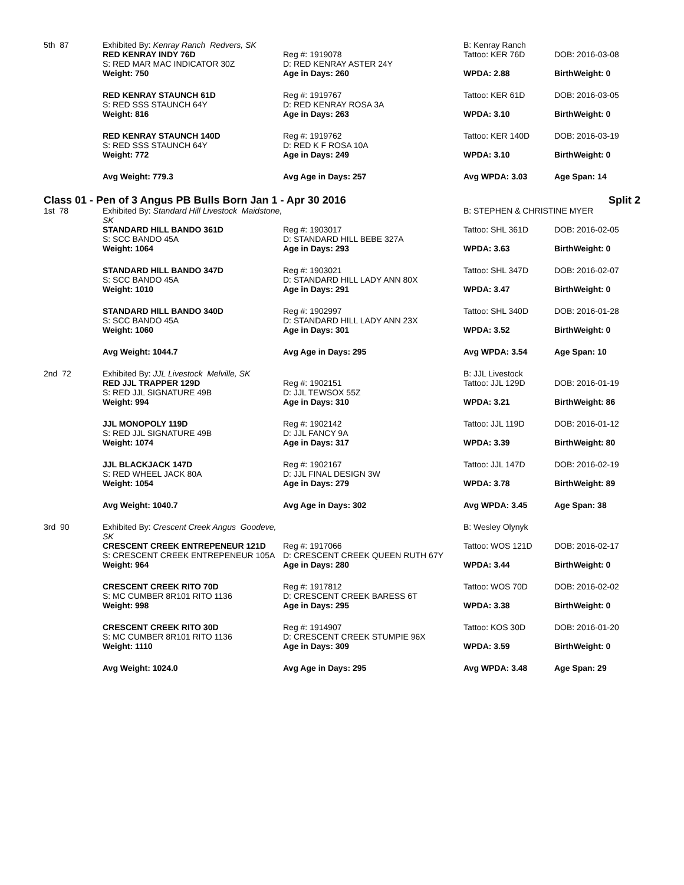| 5th 87 | Exhibited By: Kenray Ranch Redvers, SK | | B: Kenray Ranch | |
| | RED KENRAY INDY 76D | Reg #: 1919078 | Tattoo: KER 76D | DOB: 2016-03-08 |
| | S: RED MAR MAC INDICATOR 30Z | D: RED KENRAY ASTER 24Y | | |
| | Weight: 750 | Age in Days: 260 | WPDA: 2.88 | BirthWeight: 0 |
| | RED KENRAY STAUNCH 61D | Reg #: 1919767 | Tattoo: KER 61D | DOB: 2016-03-05 |
| | S: RED SSS STAUNCH 64Y | D: RED KENRAY ROSA 3A | | |
| | Weight: 816 | Age in Days: 263 | WPDA: 3.10 | BirthWeight: 0 |
| | RED KENRAY STAUNCH 140D | Reg #: 1919762 | Tattoo: KER 140D | DOB: 2016-03-19 |
| | S: RED SSS STAUNCH 64Y | D: RED K F ROSA 10A | | |
| | Weight: 772 | Age in Days: 249 | WPDA: 3.10 | BirthWeight: 0 |
| | Avg Weight: 779.3 | Avg Age in Days: 257 | Avg WPDA: 3.03 | Age Span: 14 |
Class 01 - Pen of 3 Angus PB Bulls Born Jan 1 - Apr 30 2016 Split 2
| 1st 78 | Exhibited By: Standard Hill Livestock Maidstone, SK | | B: STEPHEN & CHRISTINE MYER | |
| | STANDARD HILL BANDO 361D | Reg #: 1903017 | Tattoo: SHL 361D | DOB: 2016-02-05 |
| | S: SCC BANDO 45A | D: STANDARD HILL BEBE 327A | | |
| | Weight: 1064 | Age in Days: 293 | WPDA: 3.63 | BirthWeight: 0 |
| | STANDARD HILL BANDO 347D | Reg #: 1903021 | Tattoo: SHL 347D | DOB: 2016-02-07 |
| | S: SCC BANDO 45A | D: STANDARD HILL LADY ANN 80X | | |
| | Weight: 1010 | Age in Days: 291 | WPDA: 3.47 | BirthWeight: 0 |
| | STANDARD HILL BANDO 340D | Reg #: 1902997 | Tattoo: SHL 340D | DOB: 2016-01-28 |
| | S: SCC BANDO 45A | D: STANDARD HILL LADY ANN 23X | | |
| | Weight: 1060 | Age in Days: 301 | WPDA: 3.52 | BirthWeight: 0 |
| | Avg Weight: 1044.7 | Avg Age in Days: 295 | Avg WPDA: 3.54 | Age Span: 10 |
| 2nd 72 | Exhibited By: JJL Livestock Melville, SK | | B: JJL Livestock | |
| | RED JJL TRAPPER 129D | Reg #: 1902151 | Tattoo: JJL 129D | DOB: 2016-01-19 |
| | S: RED JJL SIGNATURE 49B | D: JJL TEWSOX 55Z | | |
| | Weight: 994 | Age in Days: 310 | WPDA: 3.21 | BirthWeight: 86 |
| | JJL MONOPOLY 119D | Reg #: 1902142 | Tattoo: JJL 119D | DOB: 2016-01-12 |
| | S: RED JJL SIGNATURE 49B | D: JJL FANCY 9A | | |
| | Weight: 1074 | Age in Days: 317 | WPDA: 3.39 | BirthWeight: 80 |
| | JJL BLACKJACK 147D | Reg #: 1902167 | Tattoo: JJL 147D | DOB: 2016-02-19 |
| | S: RED WHEEL JACK 80A | D: JJL FINAL DESIGN 3W | | |
| | Weight: 1054 | Age in Days: 279 | WPDA: 3.78 | BirthWeight: 89 |
| | Avg Weight: 1040.7 | Avg Age in Days: 302 | Avg WPDA: 3.45 | Age Span: 38 |
| 3rd 90 | Exhibited By: Crescent Creek Angus Goodeve, SK | | B: Wesley Olynyk | |
| | CRESCENT CREEK ENTREPENEUR 121D | Reg #: 1917066 | Tattoo: WOS 121D | DOB: 2016-02-17 |
| | S: CRESCENT CREEK ENTREPENEUR 105A | D: CRESCENT CREEK QUEEN RUTH 67Y | | |
| | Weight: 964 | Age in Days: 280 | WPDA: 3.44 | BirthWeight: 0 |
| | CRESCENT CREEK RITO 70D | Reg #: 1917812 | Tattoo: WOS 70D | DOB: 2016-02-02 |
| | S: MC CUMBER 8R101 RITO 1136 | D: CRESCENT CREEK BARESS 6T | | |
| | Weight: 998 | Age in Days: 295 | WPDA: 3.38 | BirthWeight: 0 |
| | CRESCENT CREEK RITO 30D | Reg #: 1914907 | Tattoo: KOS 30D | DOB: 2016-01-20 |
| | S: MC CUMBER 8R101 RITO 1136 | D: CRESCENT CREEK STUMPIE 96X | | |
| | Weight: 1110 | Age in Days: 309 | WPDA: 3.59 | BirthWeight: 0 |
| | Avg Weight: 1024.0 | Avg Age in Days: 295 | Avg WPDA: 3.48 | Age Span: 29 |